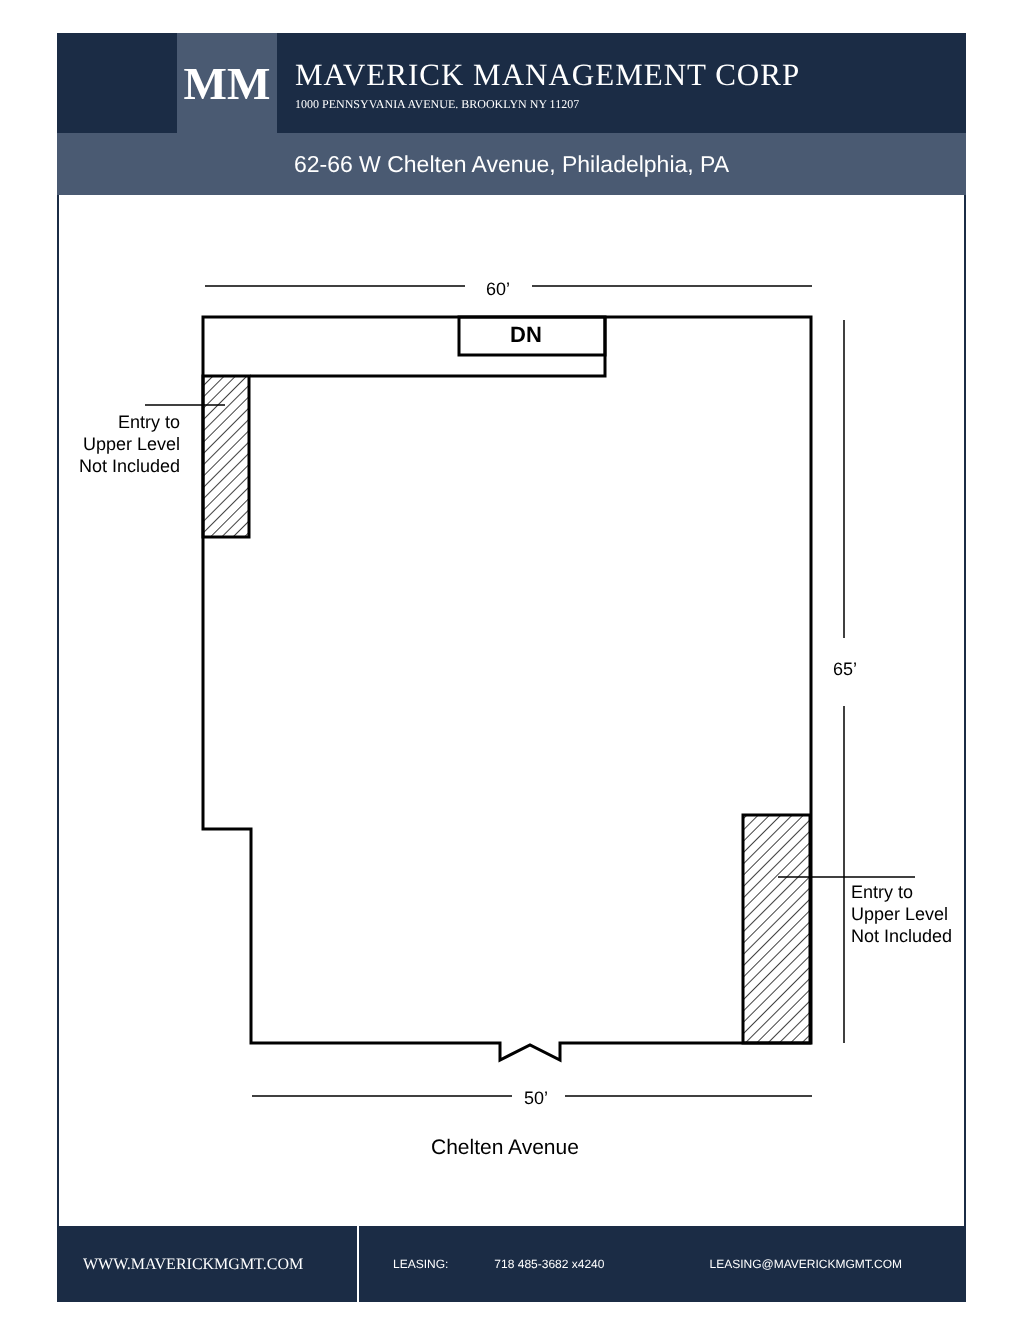MM
MAVERICK MANAGEMENT CORP
1000 PENNSYVANIA AVENUE. BROOKLYN NY 11207
62-66 W Chelten Avenue, Philadelphia, PA
60’
65’
50’
DN
Entry to
Upper Level
Not Included
Entry to
Upper Level
Not Included
Chelten Avenue
WWW.MAVERICKMGMT.COM LEASING: 718 485-3682 x4240 LEASING@MAVERICKMGMT.COM